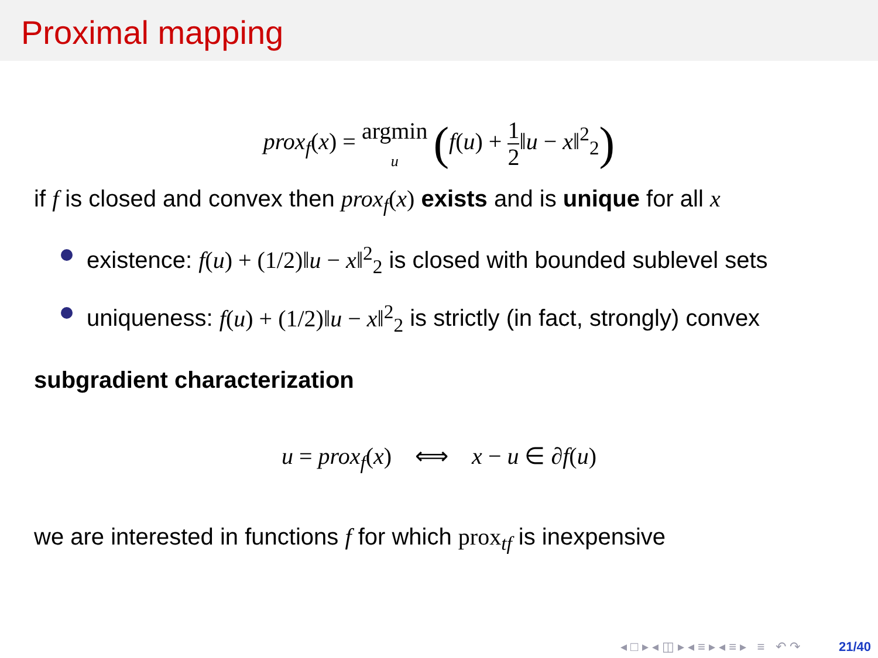Proximal mapping
prox<sub>f</sub>(x) = argmin
u (f(u) + 1 2‖u − x‖<sup>2</sup><sub>2</sub>)
if f is closed and convex then prox<sub>f</sub>(x) exists and is unique for all x
existence: f(u) + (1/2)‖u − x‖<sup>2</sup><sub>2</sub> is closed with bounded sublevel sets
uniqueness: f(u) + (1/2)‖u − x‖<sup>2</sup><sub>2</sub> is strictly (in fact, strongly) convex
subgradient characterization
u = prox<sub>f</sub>(x) ⟺ x − u ∈ ∂f(u)
we are interested in functions f for which prox<sub>tf</sub> is inexpensive
◂ □ ▸ ◂ ◫ ▸ ◂ ≡ ▸ ◂ ≡ ▸ ≡ ↶ ↷ 21/40